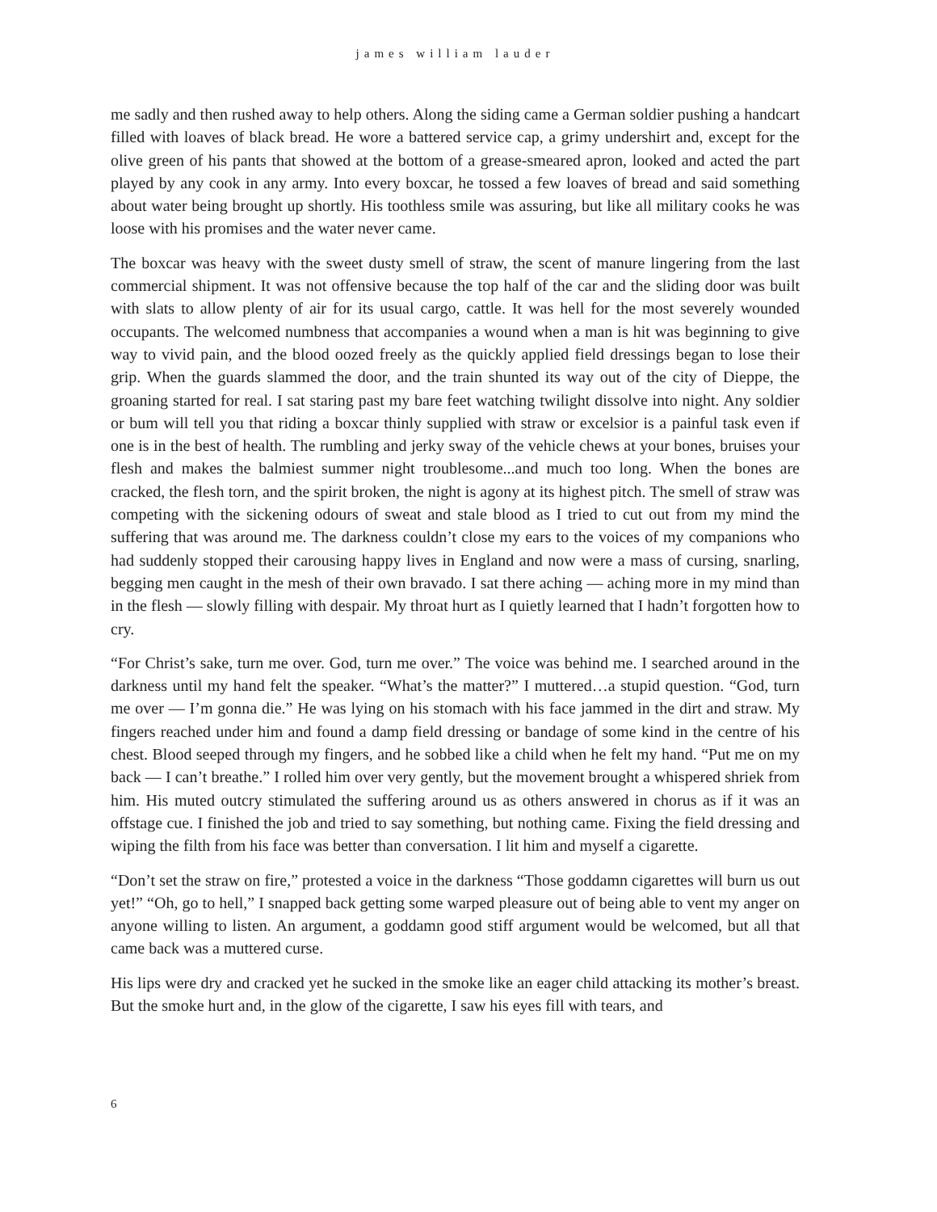james william lauder
me sadly and then rushed away to help others. Along the siding came a German soldier pushing a handcart filled with loaves of black bread. He wore a battered service cap, a grimy undershirt and, except for the olive green of his pants that showed at the bottom of a grease-smeared apron, looked and acted the part played by any cook in any army. Into every boxcar, he tossed a few loaves of bread and said something about water being brought up shortly. His toothless smile was assuring, but like all military cooks he was loose with his promises and the water never came.
The boxcar was heavy with the sweet dusty smell of straw, the scent of manure lingering from the last commercial shipment. It was not offensive because the top half of the car and the sliding door was built with slats to allow plenty of air for its usual cargo, cattle. It was hell for the most severely wounded occupants. The welcomed numbness that accompanies a wound when a man is hit was beginning to give way to vivid pain, and the blood oozed freely as the quickly applied field dressings began to lose their grip. When the guards slammed the door, and the train shunted its way out of the city of Dieppe, the groaning started for real. I sat staring past my bare feet watching twilight dissolve into night. Any soldier or bum will tell you that riding a boxcar thinly supplied with straw or excelsior is a painful task even if one is in the best of health. The rumbling and jerky sway of the vehicle chews at your bones, bruises your flesh and makes the balmiest summer night troublesome...and much too long. When the bones are cracked, the flesh torn, and the spirit broken, the night is agony at its highest pitch. The smell of straw was competing with the sickening odours of sweat and stale blood as I tried to cut out from my mind the suffering that was around me. The darkness couldn’t close my ears to the voices of my companions who had suddenly stopped their carousing happy lives in England and now were a mass of cursing, snarling, begging men caught in the mesh of their own bravado. I sat there aching — aching more in my mind than in the flesh — slowly filling with despair. My throat hurt as I quietly learned that I hadn’t forgotten how to cry.
“For Christ’s sake, turn me over. God, turn me over.” The voice was behind me. I searched around in the darkness until my hand felt the speaker. “What’s the matter?” I muttered…a stupid question. “God, turn me over — I’m gonna die.” He was lying on his stomach with his face jammed in the dirt and straw. My fingers reached under him and found a damp field dressing or bandage of some kind in the centre of his chest. Blood seeped through my fingers, and he sobbed like a child when he felt my hand. “Put me on my back — I can’t breathe.” I rolled him over very gently, but the movement brought a whispered shriek from him. His muted outcry stimulated the suffering around us as others answered in chorus as if it was an offstage cue. I finished the job and tried to say something, but nothing came. Fixing the field dressing and wiping the filth from his face was better than conversation. I lit him and myself a cigarette.
“Don’t set the straw on fire,” protested a voice in the darkness “Those goddamn cigarettes will burn us out yet!” “Oh, go to hell,” I snapped back getting some warped pleasure out of being able to vent my anger on anyone willing to listen. An argument, a goddamn good stiff argument would be welcomed, but all that came back was a muttered curse.
His lips were dry and cracked yet he sucked in the smoke like an eager child attacking its mother’s breast. But the smoke hurt and, in the glow of the cigarette, I saw his eyes fill with tears, and
6